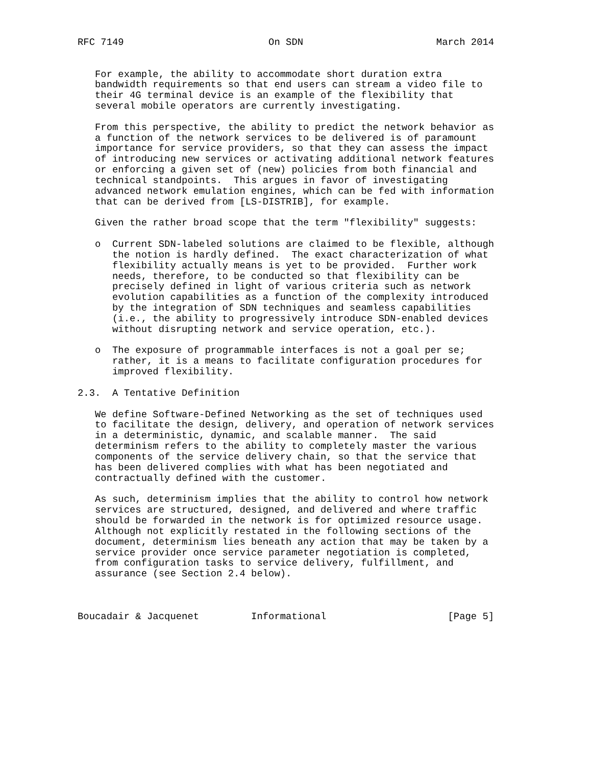RFC 7149                         On SDN                       March 2014


   For example, the ability to accommodate short duration extra
   bandwidth requirements so that end users can stream a video file to
   their 4G terminal device is an example of the flexibility that
   several mobile operators are currently investigating.

   From this perspective, the ability to predict the network behavior as
   a function of the network services to be delivered is of paramount
   importance for service providers, so that they can assess the impact
   of introducing new services or activating additional network features
   or enforcing a given set of (new) policies from both financial and
   technical standpoints.  This argues in favor of investigating
   advanced network emulation engines, which can be fed with information
   that can be derived from [LS-DISTRIB], for example.

   Given the rather broad scope that the term "flexibility" suggests:

   o  Current SDN-labeled solutions are claimed to be flexible, although
      the notion is hardly defined.  The exact characterization of what
      flexibility actually means is yet to be provided.  Further work
      needs, therefore, to be conducted so that flexibility can be
      precisely defined in light of various criteria such as network
      evolution capabilities as a function of the complexity introduced
      by the integration of SDN techniques and seamless capabilities
      (i.e., the ability to progressively introduce SDN-enabled devices
      without disrupting network and service operation, etc.).

   o  The exposure of programmable interfaces is not a goal per se;
      rather, it is a means to facilitate configuration procedures for
      improved flexibility.

2.3.  A Tentative Definition

   We define Software-Defined Networking as the set of techniques used
   to facilitate the design, delivery, and operation of network services
   in a deterministic, dynamic, and scalable manner.  The said
   determinism refers to the ability to completely master the various
   components of the service delivery chain, so that the service that
   has been delivered complies with what has been negotiated and
   contractually defined with the customer.

   As such, determinism implies that the ability to control how network
   services are structured, designed, and delivered and where traffic
   should be forwarded in the network is for optimized resource usage.
   Although not explicitly restated in the following sections of the
   document, determinism lies beneath any action that may be taken by a
   service provider once service parameter negotiation is completed,
   from configuration tasks to service delivery, fulfillment, and
   assurance (see Section 2.4 below).



Boucadair & Jacquenet         Informational                     [Page 5]